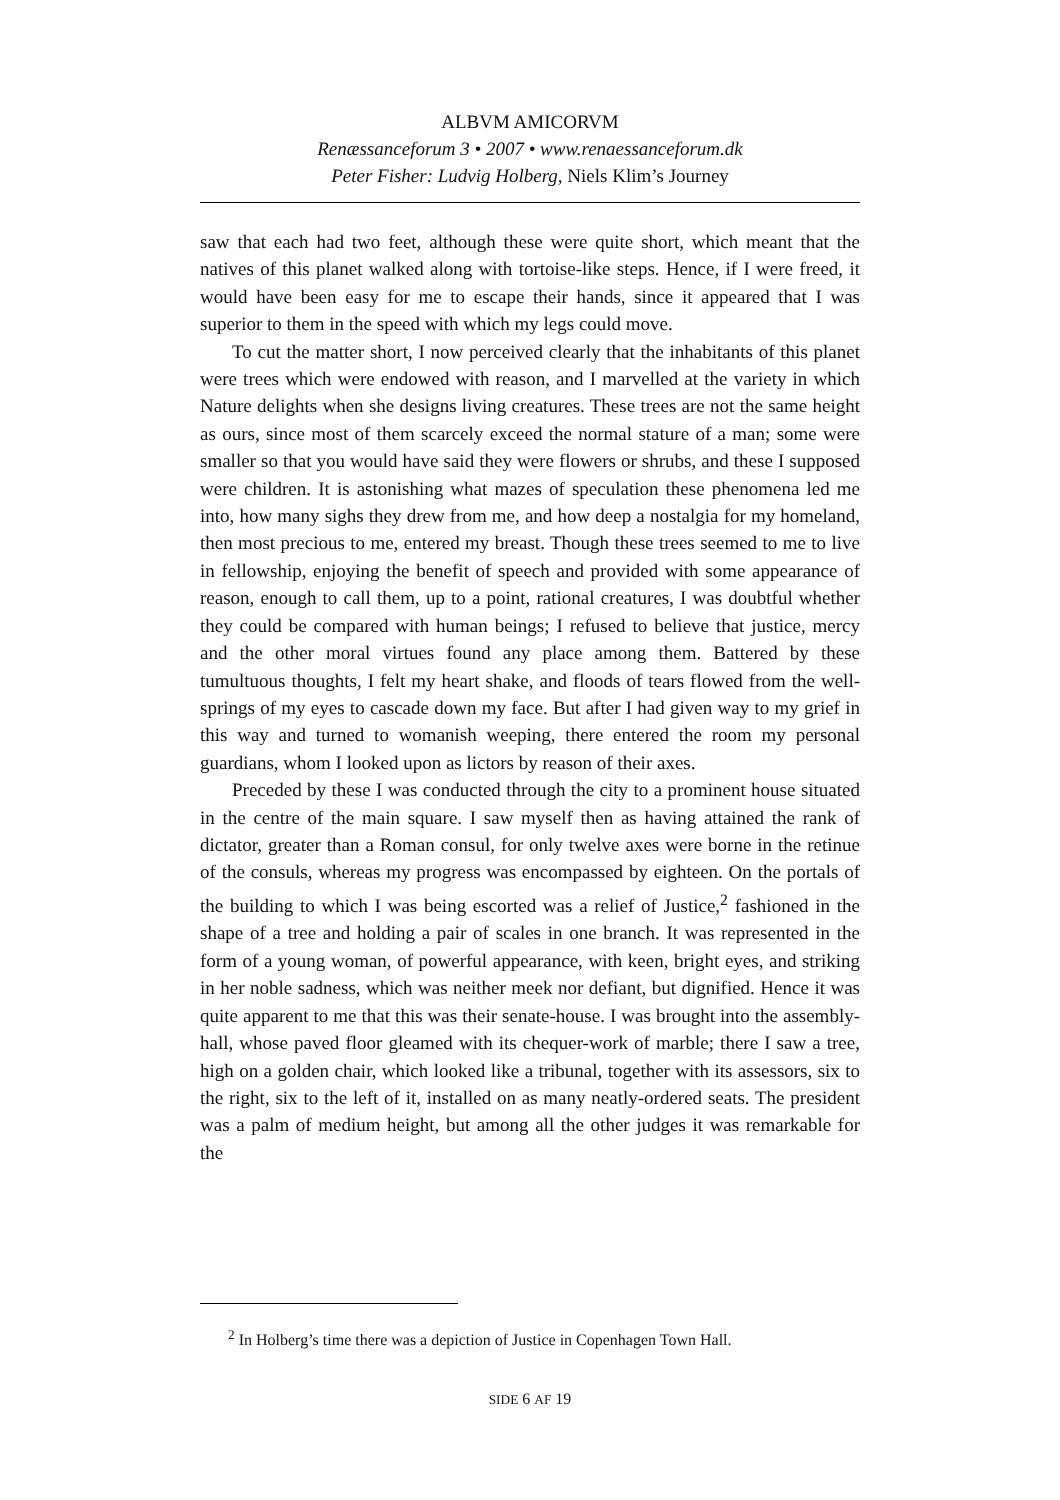ALBVM AMICORVM
Renæssanceforum 3 • 2007 • www.renaessanceforum.dk
Peter Fisher: Ludvig Holberg, Niels Klim’s Journey
saw that each had two feet, although these were quite short, which meant that the natives of this planet walked along with tortoise-like steps. Hence, if I were freed, it would have been easy for me to escape their hands, since it appeared that I was superior to them in the speed with which my legs could move.
To cut the matter short, I now perceived clearly that the inhabitants of this planet were trees which were endowed with reason, and I marvelled at the variety in which Nature delights when she designs living creatures. These trees are not the same height as ours, since most of them scarcely exceed the normal stature of a man; some were smaller so that you would have said they were flowers or shrubs, and these I supposed were children. It is astonishing what mazes of speculation these phenomena led me into, how many sighs they drew from me, and how deep a nostalgia for my homeland, then most precious to me, entered my breast. Though these trees seemed to me to live in fellowship, enjoying the benefit of speech and provided with some appearance of reason, enough to call them, up to a point, rational creatures, I was doubtful whether they could be compared with human beings; I refused to believe that justice, mercy and the other moral virtues found any place among them. Battered by these tumultuous thoughts, I felt my heart shake, and floods of tears flowed from the well-springs of my eyes to cascade down my face. But after I had given way to my grief in this way and turned to womanish weeping, there entered the room my personal guardians, whom I looked upon as lictors by reason of their axes.
Preceded by these I was conducted through the city to a prominent house situated in the centre of the main square. I saw myself then as having attained the rank of dictator, greater than a Roman consul, for only twelve axes were borne in the retinue of the consuls, whereas my progress was encompassed by eighteen. On the portals of the building to which I was being escorted was a relief of Justice,<sup>2</sup> fashioned in the shape of a tree and holding a pair of scales in one branch. It was represented in the form of a young woman, of powerful appearance, with keen, bright eyes, and striking in her noble sadness, which was neither meek nor defiant, but dignified. Hence it was quite apparent to me that this was their senate-house. I was brought into the assembly-hall, whose paved floor gleamed with its chequer-work of marble; there I saw a tree, high on a golden chair, which looked like a tribunal, together with its assessors, six to the right, six to the left of it, installed on as many neatly-ordered seats. The president was a palm of medium height, but among all the other judges it was remarkable for the
<sup>2</sup> In Holberg’s time there was a depiction of Justice in Copenhagen Town Hall.
SIDE 6 AF 19